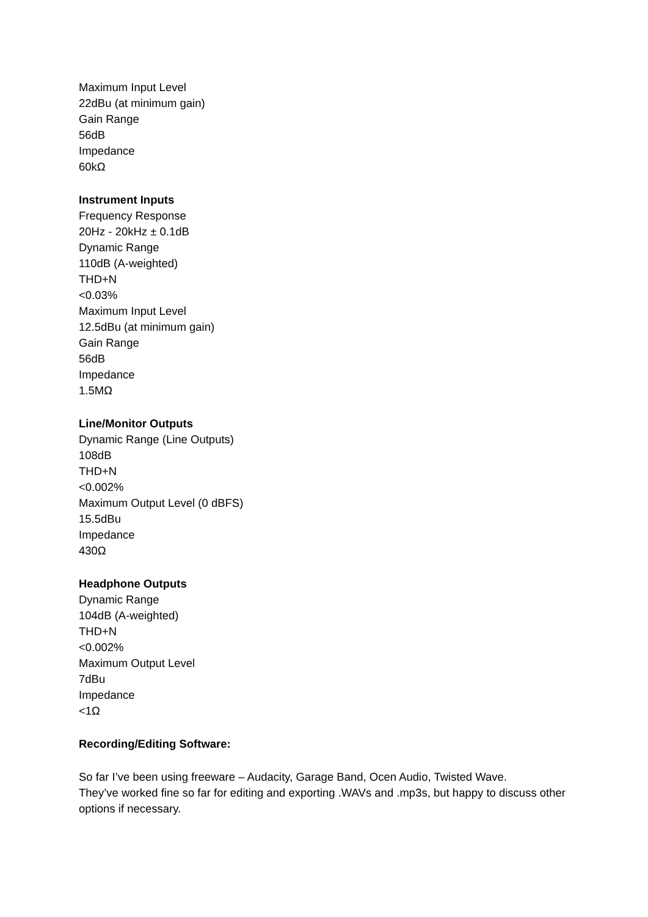Maximum Input Level
22dBu (at minimum gain)
Gain Range
56dB
Impedance
60kΩ
Instrument Inputs
Frequency Response
20Hz - 20kHz ± 0.1dB
Dynamic Range
110dB (A-weighted)
THD+N
<0.03%
Maximum Input Level
12.5dBu (at minimum gain)
Gain Range
56dB
Impedance
1.5MΩ
Line/Monitor Outputs
Dynamic Range (Line Outputs)
108dB
THD+N
<0.002%
Maximum Output Level (0 dBFS)
15.5dBu
Impedance
430Ω
Headphone Outputs
Dynamic Range
104dB (A-weighted)
THD+N
<0.002%
Maximum Output Level
7dBu
Impedance
<1Ω
Recording/Editing Software:
So far I’ve been using freeware – Audacity, Garage Band, Ocen Audio, Twisted Wave.
They’ve worked fine so far for editing and exporting .WAVs and .mp3s, but happy to discuss other options if necessary.